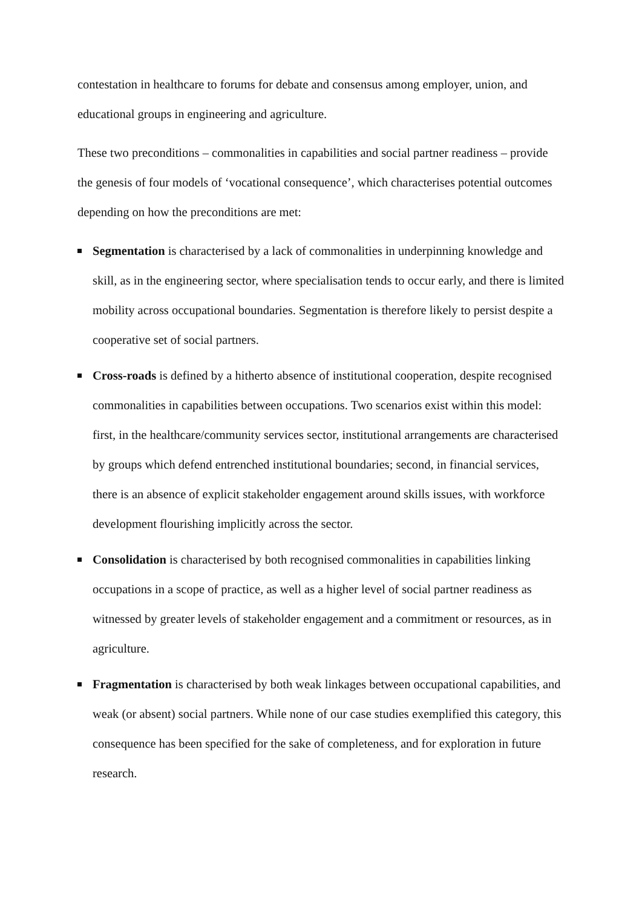contestation in healthcare to forums for debate and consensus among employer, union, and educational groups in engineering and agriculture.
These two preconditions – commonalities in capabilities and social partner readiness – provide the genesis of four models of ‘vocational consequence’, which characterises potential outcomes depending on how the preconditions are met:
Segmentation is characterised by a lack of commonalities in underpinning knowledge and skill, as in the engineering sector, where specialisation tends to occur early, and there is limited mobility across occupational boundaries. Segmentation is therefore likely to persist despite a cooperative set of social partners.
Cross-roads is defined by a hitherto absence of institutional cooperation, despite recognised commonalities in capabilities between occupations. Two scenarios exist within this model: first, in the healthcare/community services sector, institutional arrangements are characterised by groups which defend entrenched institutional boundaries; second, in financial services, there is an absence of explicit stakeholder engagement around skills issues, with workforce development flourishing implicitly across the sector.
Consolidation is characterised by both recognised commonalities in capabilities linking occupations in a scope of practice, as well as a higher level of social partner readiness as witnessed by greater levels of stakeholder engagement and a commitment or resources, as in agriculture.
Fragmentation is characterised by both weak linkages between occupational capabilities, and weak (or absent) social partners. While none of our case studies exemplified this category, this consequence has been specified for the sake of completeness, and for exploration in future research.